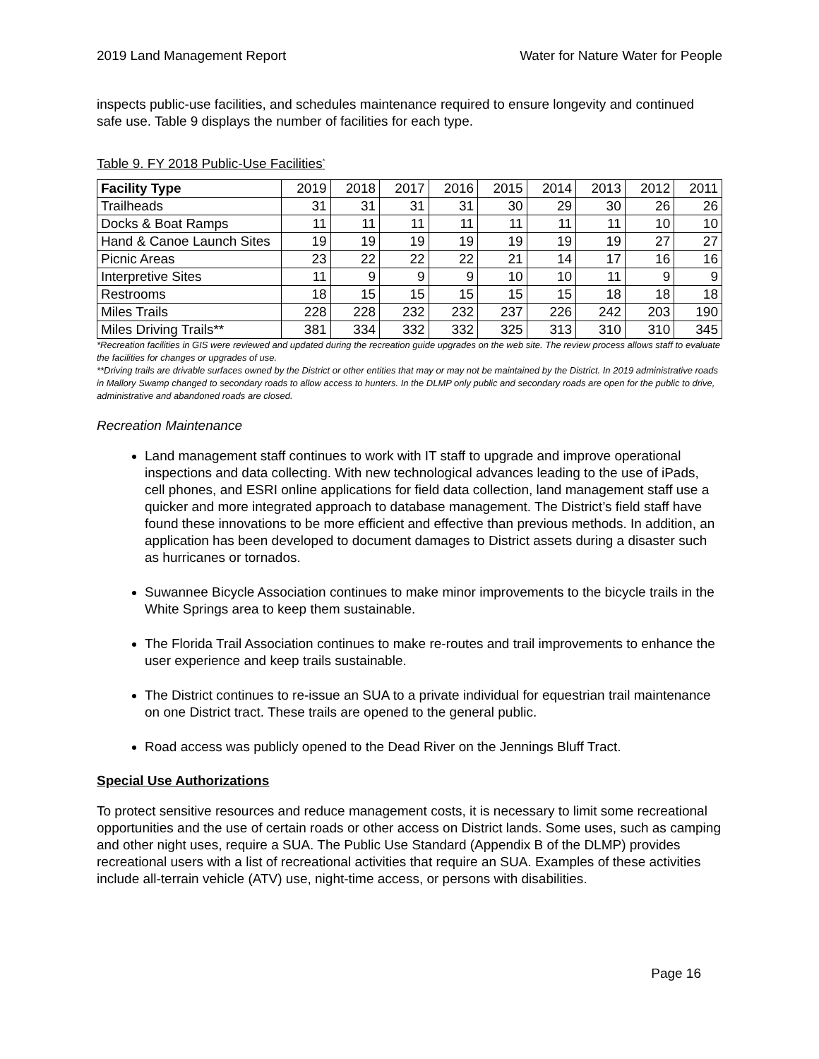2019 Land Management Report Water for Nature Water for People
inspects public-use facilities, and schedules maintenance required to ensure longevity and continued safe use. Table 9 displays the number of facilities for each type.
Table 9. FY 2018 Public-Use Facilities<sup>*</sup>
| Facility Type | 2019 | 2018 | 2017 | 2016 | 2015 | 2014 | 2013 | 2012 | 2011 |
| --- | --- | --- | --- | --- | --- | --- | --- | --- | --- |
| Trailheads | 31 | 31 | 31 | 31 | 30 | 29 | 30 | 26 | 26 |
| Docks & Boat Ramps | 11 | 11 | 11 | 11 | 11 | 11 | 11 | 10 | 10 |
| Hand & Canoe Launch Sites | 19 | 19 | 19 | 19 | 19 | 19 | 19 | 27 | 27 |
| Picnic Areas | 23 | 22 | 22 | 22 | 21 | 14 | 17 | 16 | 16 |
| Interpretive Sites | 11 | 9 | 9 | 9 | 10 | 10 | 11 | 9 | 9 |
| Restrooms | 18 | 15 | 15 | 15 | 15 | 15 | 18 | 18 | 18 |
| Miles Trails | 228 | 228 | 232 | 232 | 237 | 226 | 242 | 203 | 190 |
| Miles Driving Trails** | 381 | 334 | 332 | 332 | 325 | 313 | 310 | 310 | 345 |
*Recreation facilities in GIS were reviewed and updated during the recreation guide upgrades on the web site. The review process allows staff to evaluate the facilities for changes or upgrades of use.
**Driving trails are drivable surfaces owned by the District or other entities that may or may not be maintained by the District. In 2019 administrative roads in Mallory Swamp changed to secondary roads to allow access to hunters. In the DLMP only public and secondary roads are open for the public to drive, administrative and abandoned roads are closed.
Recreation Maintenance
Land management staff continues to work with IT staff to upgrade and improve operational inspections and data collecting. With new technological advances leading to the use of iPads, cell phones, and ESRI online applications for field data collection, land management staff use a quicker and more integrated approach to database management. The District’s field staff have found these innovations to be more efficient and effective than previous methods. In addition, an application has been developed to document damages to District assets during a disaster such as hurricanes or tornados.
Suwannee Bicycle Association continues to make minor improvements to the bicycle trails in the White Springs area to keep them sustainable.
The Florida Trail Association continues to make re-routes and trail improvements to enhance the user experience and keep trails sustainable.
The District continues to re-issue an SUA to a private individual for equestrian trail maintenance on one District tract. These trails are opened to the general public.
Road access was publicly opened to the Dead River on the Jennings Bluff Tract.
Special Use Authorizations
To protect sensitive resources and reduce management costs, it is necessary to limit some recreational opportunities and the use of certain roads or other access on District lands. Some uses, such as camping and other night uses, require a SUA. The Public Use Standard (Appendix B of the DLMP) provides recreational users with a list of recreational activities that require an SUA. Examples of these activities include all-terrain vehicle (ATV) use, night-time access, or persons with disabilities.
Page 16